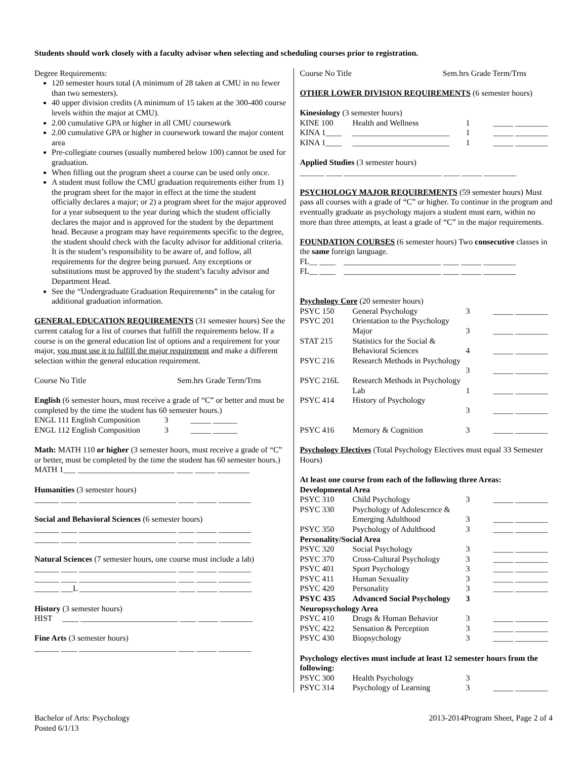Students should work closely with a faculty advisor when selecting and scheduling courses prior to registration.
Degree Requirements:
120 semester hours total (A minimum of 28 taken at CMU in no fewer than two semesters).
40 upper division credits (A minimum of 15 taken at the 300-400 course levels within the major at CMU).
2.00 cumulative GPA or higher in all CMU coursework
2.00 cumulative GPA or higher in coursework toward the major content area
Pre-collegiate courses (usually numbered below 100) cannot be used for graduation.
When filling out the program sheet a course can be used only once.
A student must follow the CMU graduation requirements either from 1) the program sheet for the major in effect at the time the student officially declares a major; or 2) a program sheet for the major approved for a year subsequent to the year during which the student officially declares the major and is approved for the student by the department head. Because a program may have requirements specific to the degree, the student should check with the faculty advisor for additional criteria. It is the student’s responsibility to be aware of, and follow, all requirements for the degree being pursued. Any exceptions or substitutions must be approved by the student’s faculty advisor and Department Head.
See the “Undergraduate Graduation Requirements” in the catalog for additional graduation information.
GENERAL EDUCATION REQUIREMENTS (31 semester hours) See the current catalog for a list of courses that fulfill the requirements below. If a course is on the general education list of options and a requirement for your major, you must use it to fulfill the major requirement and make a different selection within the general education requirement.
Course No Title Sem.hrs Grade Term/Trns
English (6 semester hours, must receive a grade of “C” or better and must be completed by the time the student has 60 semester hours.)
ENGL 111 English Composition 3 _____ ______
ENGL 112 English Composition 3 _____ ______
Math: MATH 110 or higher (3 semester hours, must receive a grade of “C” or better, must be completed by the time the student has 60 semester hours.)
MATH 1___ ________________________ ____ _____ ________
Humanities (3 semester hours)
______ ____ ________________________ ____ _____ ________
Social and Behavioral Sciences (6 semester hours)
______ ____ ________________________ ____ _____ ________
______ ____ ________________________ ____ _____ ________
Natural Sciences (7 semester hours, one course must include a lab)
______ ____ ________________________ ____ _____ ________
______ ____ ________________________ ____ _____ ________
______ ___L ________________________ ____ _____ ________
History (3 semester hours)
HIST ____ ________________________ ____ _____ ________
Fine Arts (3 semester hours)
______ ____ ________________________ ____ _____ ________
Course No Title Sem.hrs Grade Term/Trns
OTHER LOWER DIVISION REQUIREMENTS (6 semester hours)
Kinesiology (3 semester hours)
| KINE 100 | Health and Wellness | 1 | _____ ________ |
| KINA 1____ | ________________________ | 1 | _____ ________ |
| KINA 1____ | ________________________ | 1 | _____ ________ |
Applied Studies (3 semester hours)
______ ____ ________________________ ____ _____ ________
PSYCHOLOGY MAJOR REQUIREMENTS (59 semester hours) Must pass all courses with a grade of “C” or higher. To continue in the program and eventually graduate as psychology majors a student must earn, within no more than three attempts, at least a grade of “C” in the major requirements.
FOUNDATION COURSES (6 semester hours) Two consecutive classes in the same foreign language.
FL__ ____ ________________________ ____ _____ ________
FL__ ____ ________________________ ____ _____ ________
Psychology Core (20 semester hours)
| PSYC 150 | General Psychology | 3 | _____ ________ |
| PSYC 201 | Orientation to the Psychology Major | 3 | _____ ________ |
| STAT 215 | Statistics for the Social & Behavioral Sciences | 4 | _____ ________ |
| PSYC 216 | Research Methods in Psychology | 3 | _____ ________ |
| PSYC 216L | Research Methods in Psychology Lab | 1 | _____ ________ |
| PSYC 414 | History of Psychology | 3 | _____ ________ |
| PSYC 416 | Memory & Cognition | 3 | _____ ________ |
Psychology Electives (Total Psychology Electives must equal 33 Semester Hours)
At least one course from each of the following three Areas:
| Developmental Area | | | |
| PSYC 310 | Child Psychology | 3 | _____ ________ |
| PSYC 330 | Psychology of Adolescence & Emerging Adulthood | 3 | _____ ________ |
| PSYC 350 | Psychology of Adulthood | 3 | _____ ________ |
| Personality/Social Area | | | |
| PSYC 320 | Social Psychology | 3 | _____ ________ |
| PSYC 370 | Cross-Cultural Psychology | 3 | _____ ________ |
| PSYC 401 | Sport Psychology | 3 | _____ ________ |
| PSYC 411 | Human Sexuality | 3 | _____ ________ |
| PSYC 420 | Personality | 3 | _____ ________ |
| PSYC 435 | Advanced Social Psychology | 3 | |
| Neuropsychology Area | | | |
| PSYC 410 | Drugs & Human Behavior | 3 | _____ ________ |
| PSYC 422 | Sensation & Perception | 3 | _____ ________ |
| PSYC 430 | Biopsychology | 3 | _____ ________ |
Psychology electives must include at least 12 semester hours from the following:
| PSYC 300 | Health Psychology | 3 | |
| PSYC 314 | Psychology of Learning | 3 | _____ ________ |
Bachelor of Arts: Psychology
Posted 6/1/13
2013-2014Program Sheet, Page 2 of 4